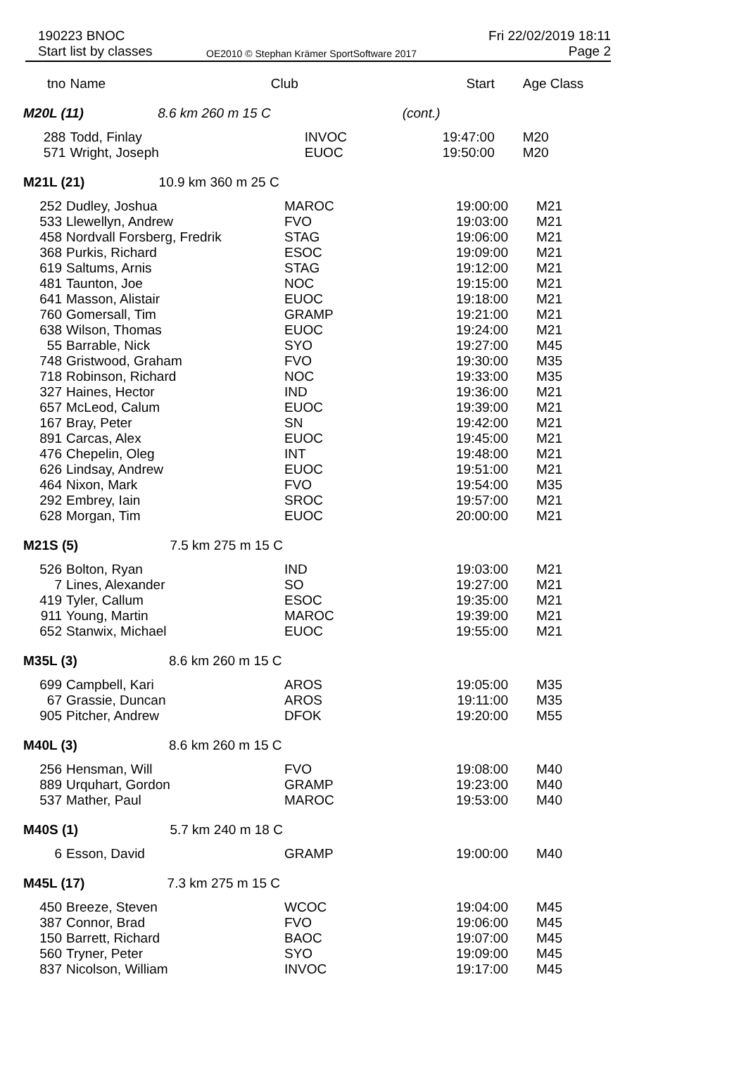190223 BNOC
Start list by classes
OE2010 © Stephan Krämer SportSoftware 2017
Fri 22/02/2019 18:11
Page 2
| tno | Name | Club | Start | Age Class |
| --- | --- | --- | --- | --- |
| M20L (11) 8.6 km 260 m 15 C | | | (cont.) | |
| 288 | Todd, Finlay | INVOC | 19:47:00 | M20 |
| 571 | Wright, Joseph | EUOC | 19:50:00 | M20 |
| M21L (21) 10.9 km 360 m 25 C | | | | |
| 252 | Dudley, Joshua | MAROC | 19:00:00 | M21 |
| 533 | Llewellyn, Andrew | FVO | 19:03:00 | M21 |
| 458 | Nordvall Forsberg, Fredrik | STAG | 19:06:00 | M21 |
| 368 | Purkis, Richard | ESOC | 19:09:00 | M21 |
| 619 | Saltums, Arnis | STAG | 19:12:00 | M21 |
| 481 | Taunton, Joe | NOC | 19:15:00 | M21 |
| 641 | Masson, Alistair | EUOC | 19:18:00 | M21 |
| 760 | Gomersall, Tim | GRAMP | 19:21:00 | M21 |
| 638 | Wilson, Thomas | EUOC | 19:24:00 | M21 |
| 55 | Barrable, Nick | SYO | 19:27:00 | M45 |
| 748 | Gristwood, Graham | FVO | 19:30:00 | M35 |
| 718 | Robinson, Richard | NOC | 19:33:00 | M35 |
| 327 | Haines, Hector | IND | 19:36:00 | M21 |
| 657 | McLeod, Calum | EUOC | 19:39:00 | M21 |
| 167 | Bray, Peter | SN | 19:42:00 | M21 |
| 891 | Carcas, Alex | EUOC | 19:45:00 | M21 |
| 476 | Chepelin, Oleg | INT | 19:48:00 | M21 |
| 626 | Lindsay, Andrew | EUOC | 19:51:00 | M21 |
| 464 | Nixon, Mark | FVO | 19:54:00 | M35 |
| 292 | Embrey, Iain | SROC | 19:57:00 | M21 |
| 628 | Morgan, Tim | EUOC | 20:00:00 | M21 |
| M21S (5) 7.5 km 275 m 15 C | | | | |
| 526 | Bolton, Ryan | IND | 19:03:00 | M21 |
| 7 | Lines, Alexander | SO | 19:27:00 | M21 |
| 419 | Tyler, Callum | ESOC | 19:35:00 | M21 |
| 911 | Young, Martin | MAROC | 19:39:00 | M21 |
| 652 | Stanwix, Michael | EUOC | 19:55:00 | M21 |
| M35L (3) 8.6 km 260 m 15 C | | | | |
| 699 | Campbell, Kari | AROS | 19:05:00 | M35 |
| 67 | Grassie, Duncan | AROS | 19:11:00 | M35 |
| 905 | Pitcher, Andrew | DFOK | 19:20:00 | M55 |
| M40L (3) 8.6 km 260 m 15 C | | | | |
| 256 | Hensman, Will | FVO | 19:08:00 | M40 |
| 889 | Urquhart, Gordon | GRAMP | 19:23:00 | M40 |
| 537 | Mather, Paul | MAROC | 19:53:00 | M40 |
| M40S (1) 5.7 km 240 m 18 C | | | | |
| 6 | Esson, David | GRAMP | 19:00:00 | M40 |
| M45L (17) 7.3 km 275 m 15 C | | | | |
| 450 | Breeze, Steven | WCOC | 19:04:00 | M45 |
| 387 | Connor, Brad | FVO | 19:06:00 | M45 |
| 150 | Barrett, Richard | BAOC | 19:07:00 | M45 |
| 560 | Tryner, Peter | SYO | 19:09:00 | M45 |
| 837 | Nicolson, William | INVOC | 19:17:00 | M45 |